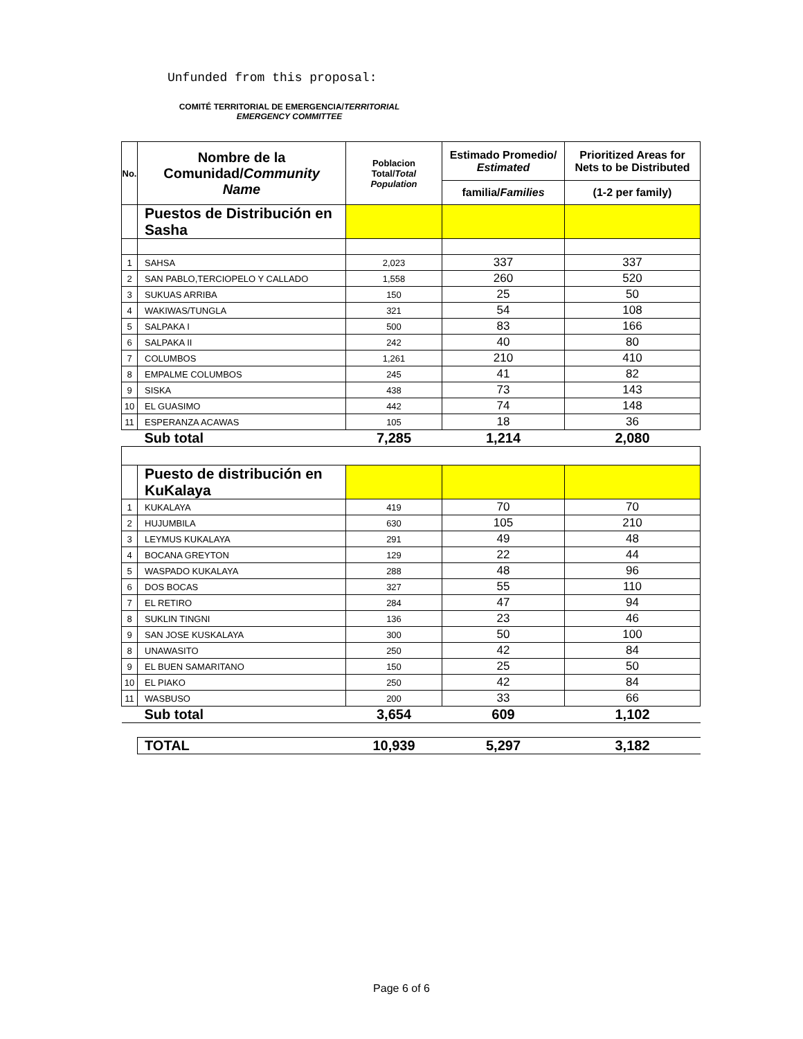Unfunded from this proposal:
COMITÉ TERRITORIAL DE EMERGENCIA/TERRITORIAL EMERGENCY COMMITTEE
| No. | Nombre de la Comunidad/ Community Name | Poblacion Total/ Total Population | Estimado Promedio/ Estimated | Prioritized Areas for Nets to be Distributed |
| --- | --- | --- | --- | --- |
| | | | familia/ Families | (1-2 per family) |
| | Puestos de Distribución en Sasha | | | |
| 1 | SAHSA | 2,023 | 337 | 337 |
| 2 | SAN PABLO,TERCIOPELO Y CALLADO | 1,558 | 260 | 520 |
| 3 | SUKUAS ARRIBA | 150 | 25 | 50 |
| 4 | WAKIWAS/TUNGLA | 321 | 54 | 108 |
| 5 | SALPAKA I | 500 | 83 | 166 |
| 6 | SALPAKA II | 242 | 40 | 80 |
| 7 | COLUMBOS | 1,261 | 210 | 410 |
| 8 | EMPALME COLUMBOS | 245 | 41 | 82 |
| 9 | SISKA | 438 | 73 | 143 |
| 10 | EL GUASIMO | 442 | 74 | 148 |
| 11 | ESPERANZA ACAWAS | 105 | 18 | 36 |
| | Sub total | 7,285 | 1,214 | 2,080 |
| | Puesto de distribución en KuKalaya | | | |
| 1 | KUKALAYA | 419 | 70 | 70 |
| 2 | HUJUMBILA | 630 | 105 | 210 |
| 3 | LEYMUS KUKALAYA | 291 | 49 | 48 |
| 4 | BOCANA GREYTON | 129 | 22 | 44 |
| 5 | WASPADO KUKALAYA | 288 | 48 | 96 |
| 6 | DOS BOCAS | 327 | 55 | 110 |
| 7 | EL RETIRO | 284 | 47 | 94 |
| 8 | SUKLIN TINGNI | 136 | 23 | 46 |
| 9 | SAN JOSE KUSKALAYA | 300 | 50 | 100 |
| 8 | UNAWASITO | 250 | 42 | 84 |
| 9 | EL BUEN SAMARITANO | 150 | 25 | 50 |
| 10 | EL PIAKO | 250 | 42 | 84 |
| 11 | WASBUSO | 200 | 33 | 66 |
| | Sub total | 3,654 | 609 | 1,102 |
| | TOTAL | 10,939 | 5,297 | 3,182 |
Page 6 of 6